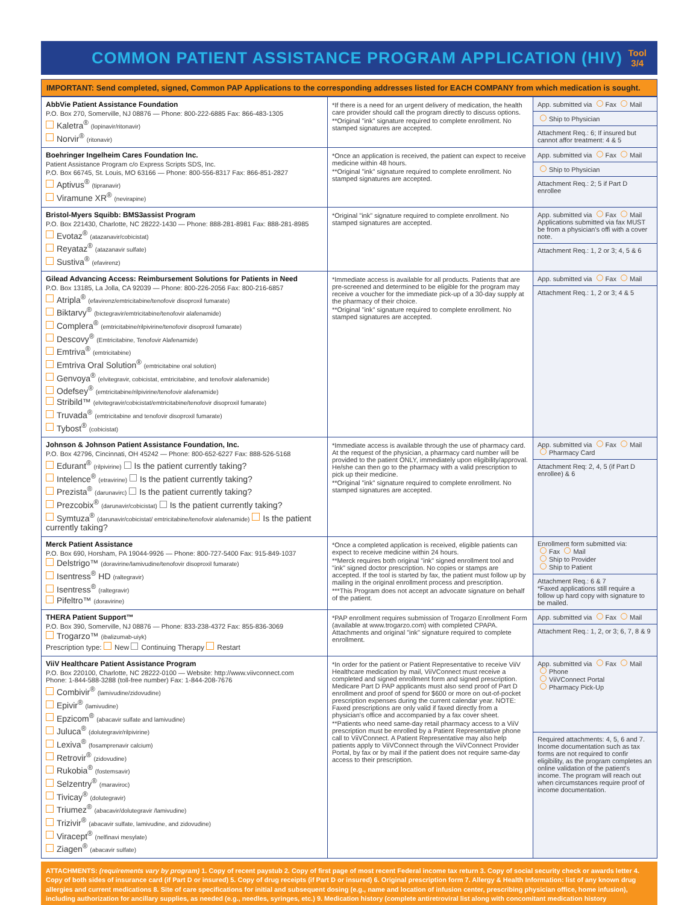COMMON PATIENT ASSISTANCE PROGRAM APPLICATION (HIV)
Tool
3/4
IMPORTANT: Send completed, signed, Common PAP Applications to the corresponding addresses listed for EACH COMPANY from which medication is sought.
| AbbVie Patient Assistance Foundation P.O. Box 270, Somerville, NJ 08876 — Phone: 800-222-6885 Fax: 866-483-1305 Kaletra<sup>®</sup> (lopinavir/ritonavir) Norvir<sup>®</sup> (ritonavir) | *If there is a need for an urgent delivery of medication, the health care provider should call the program directly to discuss options. **Original "ink" signature required to complete enrollment. No stamped signatures are accepted. | App. submitted via Fax Mail Ship to Physician Attachment Req.: 6; If insured but cannot affor treatment: 4 & 5 |
| Boehringer Ingelheim Cares Foundation Inc. Patient Assistance Program c/o Express Scripts SDS, Inc. P.O. Box 66745, St. Louis, MO 63166 — Phone: 800-556-8317 Fax: 866-851-2827 Aptivus<sup>®</sup> (tipranavir) Viramune XR<sup>®</sup> (nevirapine) | *Once an application is received, the patient can expect to receive medicine within 48 hours. **Original "ink" signature required to complete enrollment. No stamped signatures are accepted. | App. submitted via Fax Mail Ship to Physician Attachment Req.: 2; 5 if Part D enrollee |
| Bristol-Myers Squibb: BMS3assist Program P.O. Box 221430, Charlotte, NC 28222-1430 — Phone: 888-281-8981 Fax: 888-281-8985 Evotaz<sup>®</sup> (atazanavir/cobicistat) Reyataz<sup>®</sup> (atazanavir sulfate) Sustiva<sup>®</sup> (efavirenz) | *Original "ink" signature required to complete enrollment. No stamped signatures are accepted. | App. submitted via Fax Mail Applications submitted via fax MUST be from a physician's offi with a cover note. Attachment Req.: 1, 2 or 3; 4, 5 & 6 |
| Gilead Advancing Access: Reimbursement Solutions for Patients in Need P.O. Box 13185, La Jolla, CA 92039 — Phone: 800-226-2056 Fax: 800-216-6857 Atripla<sup>®</sup> (efavirenz/emtricitabine/tenofovir disoproxil fumarate) Biktarvy<sup>®</sup> (bictegravir/emtricitabine/tenofovir alafenamide) Complera<sup>®</sup> (emtricitabine/rilpivirine/tenofovir disoproxil fumarate) Descovy<sup>®</sup> (Emtricitabine, Tenofovir Alafenamide) Emtriva<sup>®</sup> (emtricitabine) Emtriva Oral Solution<sup>®</sup> (emtricitabine oral solution) Genvoya<sup>®</sup> (elvitegravir, cobicistat, emtricitabine, and tenofovir alafenamide) Odefsey<sup>®</sup> (emtricitabine/rilpivirine/tenofovir alafenamide) Stribild™ (elvitegravir/cobicistat/emtricitabine/tenofovir disoproxil fumarate) Truvada<sup>®</sup> (emtricitabine and tenofovir disoproxil fumarate) Tybost<sup>®</sup> (cobicistat) | *Immediate access is available for all products. Patients that are pre-screened and determined to be eligible for the program may receive a voucher for the immediate pick-up of a 30-day supply at the pharmacy of their choice. **Original "ink" signature required to complete enrollment. No stamped signatures are accepted. | App. submitted via Fax Mail Attachment Req.: 1, 2 or 3; 4 & 5 |
| Johnson & Johnson Patient Assistance Foundation, Inc. P.O. Box 42796, Cincinnati, OH 45242 — Phone: 800-652-6227 Fax: 888-526-5168 Edurant<sup>®</sup> (rilpivirine) Is the patient currently taking? Intelence<sup>®</sup> (etravirine) Is the patient currently taking? Prezista<sup>®</sup> (darunavirc) Is the patient currently taking? Prezcobix<sup>®</sup> (darunavir/cobicistat) Is the patient currently taking? Symtuza<sup>®</sup> (darunavir/cobicistat/ emtricitabine/tenofovir alafenamide) Is the patient currently taking? | *Immediate access is available through the use of pharmacy card. At the request of the physician, a pharmacy card number will be provided to the patient ONLY, immediately upon eligibility/approval. He/she can then go to the pharmacy with a valid prescription to pick up their medicine. **Original "ink" signature required to complete enrollment. No stamped signatures are accepted. | App. submitted via Fax Mail Pharmacy Card Attachment Req: 2, 4, 5 (if Part D enrollee) & 6 |
| Merck Patient Assistance P.O. Box 690, Horsham, PA 19044-9926 — Phone: 800-727-5400 Fax: 915-849-1037 Delstrigo™ (doravirine/lamivudine/tenofovir disoproxil fumarate) Isentress<sup>®</sup> HD (raltegravir) Isentress<sup>®</sup> (raltegravir) Pifeltro™ (doravirine) | *Once a completed application is received, eligible patients can expect to receive medicine within 24 hours. **Merck requires both original "ink" signed enrollment tool and "ink" signed doctor prescription. No copies or stamps are accepted. If the tool is started by fax, the patient must follow up by mailing in the original enrollment process and prescription. ***This Program does not accept an advocate signature on behalf of the patient. | Enrollment form submitted via: Fax Mail Ship to Provider Ship to Patient Attachment Req.: 6 & 7 *Faxed applications still require a follow up hard copy with signature to be mailed. |
| THERA Patient Support™ P.O. Box 390, Somerville, NJ 08876 — Phone: 833-238-4372 Fax: 855-836-3069 Trogarzo™ (ibalizumab-uiyk) Prescription type: New Continuing Therapy Restart | *PAP enrollment requires submission of Trogarzo Enrollment Form (available at www.trogarzo.com) with completed CPAPA. Attachments and original "ink" signature required to complete enrollment. | App. submitted via Fax Mail Attachment Req.: 1, 2, or 3; 6, 7, 8 & 9 |
| ViiV Healthcare Patient Assistance Program P.O. Box 220100, Charlotte, NC 28222-0100 — Website: http://www.viivconnect.com Phone: 1-844-588-3288 (toll-free number) Fax: 1-844-208-7676 Combivir<sup>®</sup> (lamivudine/zidovudine) Epivir<sup>®</sup> (lamivudine) Epzicom<sup>®</sup> (abacavir sulfate and lamivudine) Juluca<sup>®</sup> (dolutegravir/rilpivirine) Lexiva<sup>®</sup> (fosamprenavir calcium) Retrovir<sup>®</sup> (zidovudine) Rukobia<sup>®</sup> (fostemsavir) Selzentry<sup>®</sup> (maraviroc) Tivicay<sup>®</sup> (dolutegravir) Triumez<sup>®</sup> (abacavir/dolutegravir /lamivudine) Trizivir<sup>®</sup> (abacavir sulfate, lamivudine, and zidovudine) Viracept<sup>®</sup> (nelfinavi mesylate) Ziagen<sup>®</sup> (abacavir sulfate) | *In order for the patient or Patient Representative to receive ViiV Healthcare medication by mail, ViiVConnect must receive a completed and signed enrollment form and signed prescription. Medicare Part D PAP applicants must also send proof of Part D enrollment and proof of spend for $600 or more on out-of-pocket prescription expenses during the current calendar year. NOTE: Faxed prescriptions are only valid if faxed directly from a physician's office and accompanied by a fax cover sheet. **Patients who need same-day retail pharmacy access to a ViiV prescription must be enrolled by a Patient Representative phone call to ViiVConnect. A Patient Representative may also help patients apply to ViiVConnect through the ViiVConnect Provider Portal, by fax or by mail if the patient does not require same-day access to their prescription. | App. submitted via Fax Mail Phone ViiVConnect Portal Pharmacy Pick-Up Required attachments: 4, 5, 6 and 7. Income documentation such as tax forms are not required to confir eligibility, as the program completes an online validation of the patient's income. The program will reach out when circumstances require proof of income documentation. |
ATTACHMENTS: (requirements vary by program) 1. Copy of recent paystub 2. Copy of first page of most recent Federal income tax return 3. Copy of social security check or awards letter 4. Copy of both sides of insurance card (if Part D or insured) 5. Copy of drug receipts (if Part D or insured) 6. Original prescription form 7. Allergy & Health Information: list of any known drug allergies and current medications 8. Site of care specifications for initial and subsequent dosing (e.g., name and location of infusion center, prescribing physician office, home infusion), including authorization for ancillary supplies, as needed (e.g., needles, syringes, etc.) 9. Medication history (complete antiretroviral list along with concomitant medication history